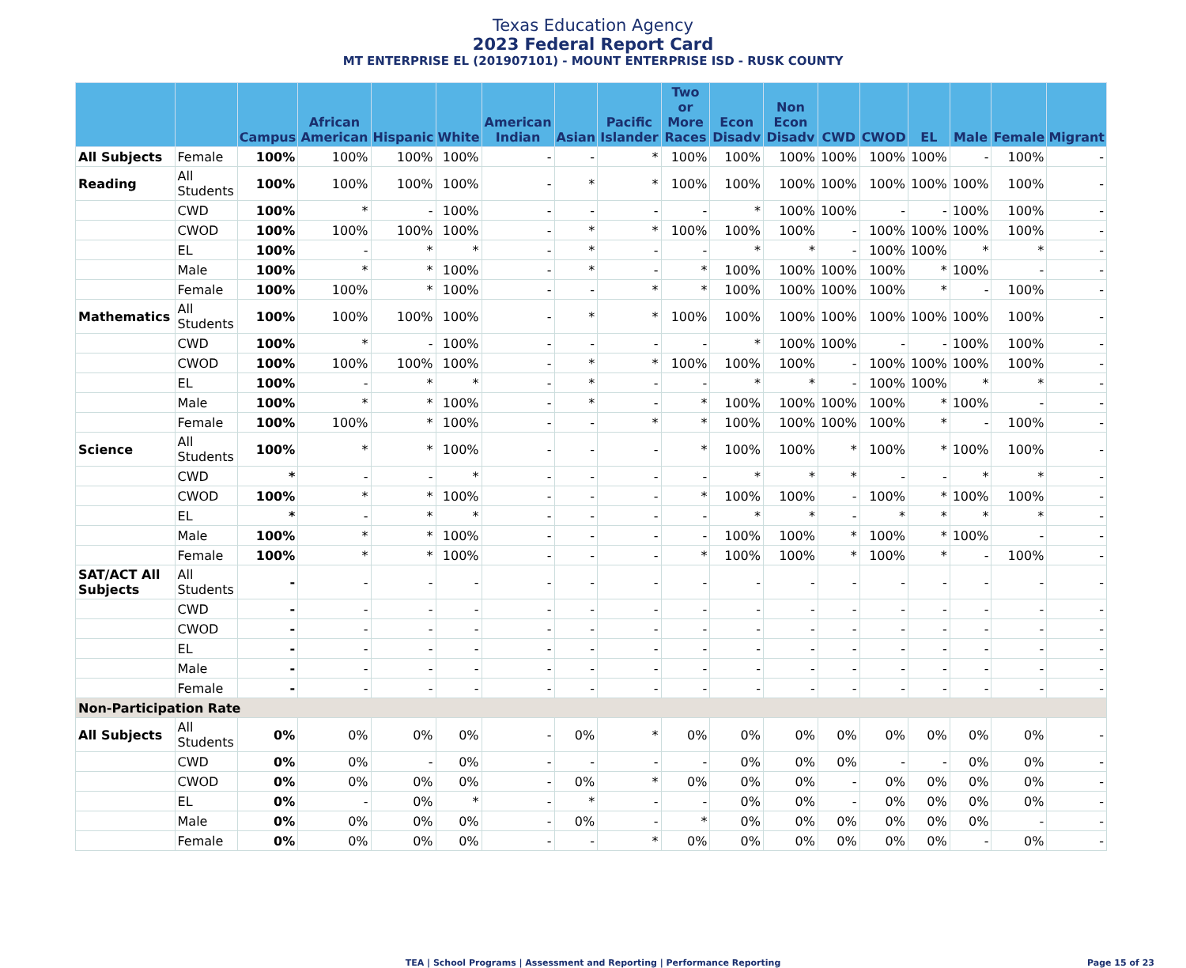Texas Education Agency
2023 Federal Report Card
MT ENTERPRISE EL (201907101) - MOUNT ENTERPRISE ISD - RUSK COUNTY
| | | Campus | African American | Hispanic | White | American Indian | Asian | Pacific Islander | Two or More Races | Econ Disadv | Non Econ Disadv | CWD | CWOD | EL | Male | Female | Migrant |
| --- | --- | --- | --- | --- | --- | --- | --- | --- | --- | --- | --- | --- | --- | --- | --- | --- | --- |
| All Subjects | Female | 100% | 100% | 100% | 100% | - | - | * | 100% | 100% | 100% | 100% | 100% | 100% | - | 100% | - |
| Reading | All Students | 100% | 100% | 100% | 100% | - | * | * | 100% | 100% | 100% | 100% | 100% | 100% | 100% | 100% | - |
| | CWD | 100% | * | - | 100% | - | - | - | - | * | 100% | 100% | - | - | 100% | 100% | - |
| | CWOD | 100% | 100% | 100% | 100% | - | * | * | 100% | 100% | 100% | - | 100% | 100% | 100% | 100% | - |
| | EL | 100% | - | * | * | - | * | - | - | * | * | - | 100% | 100% | * | * | - |
| | Male | 100% | * | * | 100% | - | * | - | * | 100% | 100% | 100% | 100% | * | 100% | - | - |
| | Female | 100% | 100% | * | 100% | - | - | * | * | 100% | 100% | 100% | 100% | * | - | 100% | - |
| Mathematics | All Students | 100% | 100% | 100% | 100% | - | * | * | 100% | 100% | 100% | 100% | 100% | 100% | 100% | 100% | - |
| | CWD | 100% | * | - | 100% | - | - | - | - | * | 100% | 100% | - | - | 100% | 100% | - |
| | CWOD | 100% | 100% | 100% | 100% | - | * | * | 100% | 100% | 100% | - | 100% | 100% | 100% | 100% | - |
| | EL | 100% | - | * | * | - | * | - | - | * | * | - | 100% | 100% | * | * | - |
| | Male | 100% | * | * | 100% | - | * | - | * | 100% | 100% | 100% | 100% | * | 100% | - | - |
| | Female | 100% | 100% | * | 100% | - | - | * | * | 100% | 100% | 100% | 100% | * | - | 100% | - |
| Science | All Students | 100% | * | * | 100% | - | - | - | * | 100% | 100% | * | 100% | * | 100% | 100% | - |
| | CWD | * | - | - | * | - | - | - | - | * | * | * | - | - | * | * | - |
| | CWOD | 100% | * | * | 100% | - | - | - | * | 100% | 100% | - | 100% | * | 100% | 100% | - |
| | EL | * | - | * | * | - | - | - | - | * | * | - | * | * | * | * | - |
| | Male | 100% | * | * | 100% | - | - | - | - | 100% | 100% | * | 100% | * | 100% | - | - |
| | Female | 100% | * | * | 100% | - | - | - | * | 100% | 100% | * | 100% | * | - | 100% | - |
| SAT/ACT All Subjects | All Students | - | - | - | - | - | - | - | - | - | - | - | - | - | - | - | - |
| | CWD | - | - | - | - | - | - | - | - | - | - | - | - | - | - | - | - |
| | CWOD | - | - | - | - | - | - | - | - | - | - | - | - | - | - | - | - |
| | EL | - | - | - | - | - | - | - | - | - | - | - | - | - | - | - | - |
| | Male | - | - | - | - | - | - | - | - | - | - | - | - | - | - | - | - |
| | Female | - | - | - | - | - | - | - | - | - | - | - | - | - | - | - | - |
| Non-Participation Rate | | | | | | | | | | | | | | | | | |
| All Subjects | All Students | 0% | 0% | 0% | 0% | - | 0% | * | 0% | 0% | 0% | 0% | 0% | 0% | 0% | 0% | - |
| | CWD | 0% | 0% | - | 0% | - | - | - | - | 0% | 0% | 0% | - | - | 0% | 0% | - |
| | CWOD | 0% | 0% | 0% | 0% | - | 0% | * | 0% | 0% | 0% | - | 0% | 0% | 0% | 0% | - |
| | EL | 0% | - | 0% | * | - | * | - | - | 0% | 0% | - | 0% | 0% | 0% | 0% | - |
| | Male | 0% | 0% | 0% | 0% | - | 0% | - | * | 0% | 0% | 0% | 0% | 0% | 0% | - | - |
| | Female | 0% | 0% | 0% | 0% | - | - | * | 0% | 0% | 0% | 0% | 0% | 0% | - | 0% | - |
TEA | School Programs | Assessment and Reporting | Performance Reporting Page 15 of 23